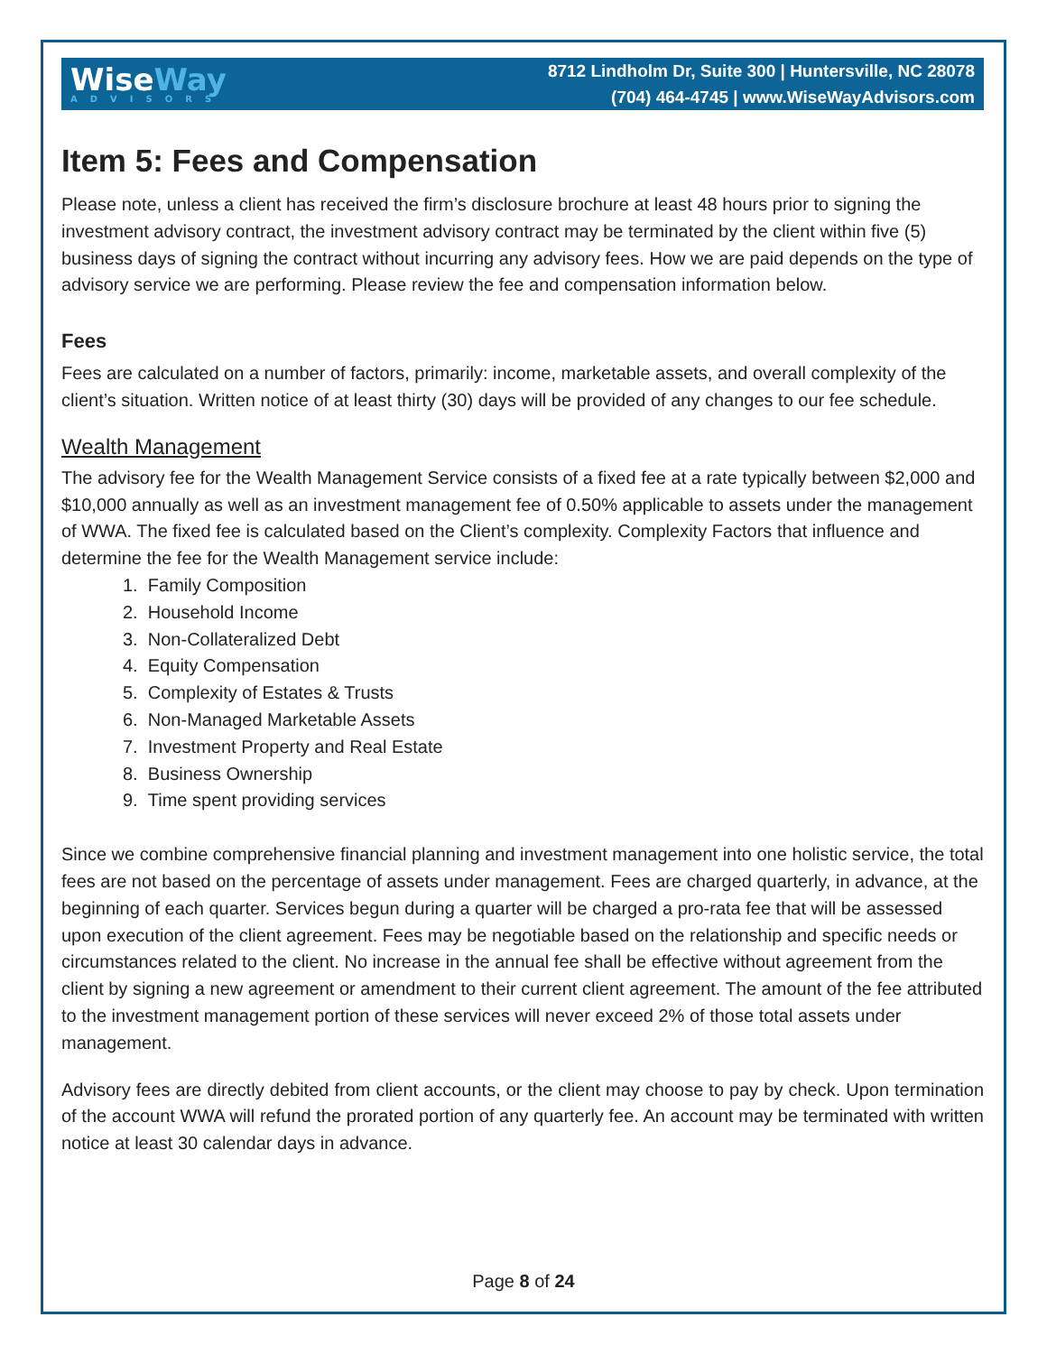WiseWay
ADVISORS
8712 Lindholm Dr, Suite 300 | Huntersville, NC 28078
(704) 464-4745 | www.WiseWayAdvisors.com
Item 5: Fees and Compensation
Please note, unless a client has received the firm’s disclosure brochure at least 48 hours prior to signing the investment advisory contract, the investment advisory contract may be terminated by the client within five (5) business days of signing the contract without incurring any advisory fees. How we are paid depends on the type of advisory service we are performing. Please review the fee and compensation information below.
Fees
Fees are calculated on a number of factors, primarily: income, marketable assets, and overall complexity of the client’s situation. Written notice of at least thirty (30) days will be provided of any changes to our fee schedule.
Wealth Management
The advisory fee for the Wealth Management Service consists of a fixed fee at a rate typically between $2,000 and $10,000 annually as well as an investment management fee of 0.50% applicable to assets under the management of WWA. The fixed fee is calculated based on the Client’s complexity. Complexity Factors that influence and determine the fee for the Wealth Management service include:
1. Family Composition
2. Household Income
3. Non-Collateralized Debt
4. Equity Compensation
5. Complexity of Estates & Trusts
6. Non-Managed Marketable Assets
7. Investment Property and Real Estate
8. Business Ownership
9. Time spent providing services
Since we combine comprehensive financial planning and investment management into one holistic service, the total fees are not based on the percentage of assets under management. Fees are charged quarterly, in advance, at the beginning of each quarter. Services begun during a quarter will be charged a pro-rata fee that will be assessed upon execution of the client agreement. Fees may be negotiable based on the relationship and specific needs or circumstances related to the client. No increase in the annual fee shall be effective without agreement from the client by signing a new agreement or amendment to their current client agreement. The amount of the fee attributed to the investment management portion of these services will never exceed 2% of those total assets under management.
Advisory fees are directly debited from client accounts, or the client may choose to pay by check. Upon termination of the account WWA will refund the prorated portion of any quarterly fee. An account may be terminated with written notice at least 30 calendar days in advance.
Page 8 of 24